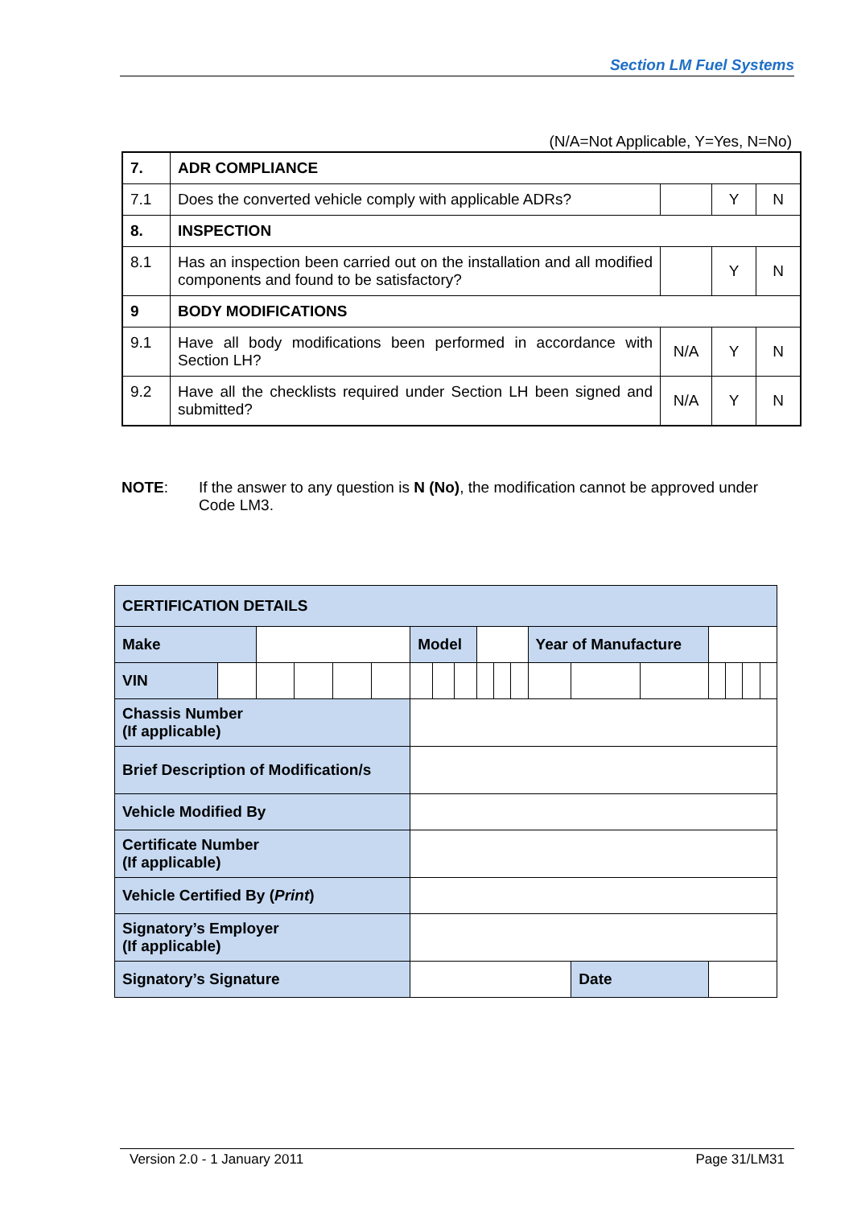Section LM Fuel Systems
(N/A=Not Applicable, Y=Yes, N=No)
| 7. | ADR COMPLIANCE | | | |
| 7.1 | Does the converted vehicle comply with applicable ADRs? | | Y | N |
| 8. | INSPECTION | | | |
| 8.1 | Has an inspection been carried out on the installation and all modified components and found to be satisfactory? | | Y | N |
| 9 | BODY MODIFICATIONS | | | |
| 9.1 | Have all body modifications been performed in accordance with Section LH? | N/A | Y | N |
| 9.2 | Have all the checklists required under Section LH been signed and submitted? | N/A | Y | N |
NOTE: If the answer to any question is N (No), the modification cannot be approved under Code LM3.
| CERTIFICATION DETAILS | | | | | | | | | | | | | | | | | | |
| Make | | | | | | Model | | | | | | Year of Manufacture | | | | | | |
| VIN | | | | | | | | | | | | | | | | | | |
| Chassis Number (If applicable) | | | | | | | | | | | | | | | | | | |
| Brief Description of Modification/s | | | | | | | | | | | | | | | | | | |
| Vehicle Modified By | | | | | | | | | | | | | | | | | | |
| Certificate Number (If applicable) | | | | | | | | | | | | | | | | | | |
| Vehicle Certified By ( Print ) | | | | | | | | | | | | | | | | | | |
| Signatory’s Employer (If applicable) | | | | | | | | | | | | | | | | | | |
| Signatory’s Signature | | | | | | | | | | | | | Date | | | | | |
Version 2.0 - 1 January 2011 Page 31/LM31